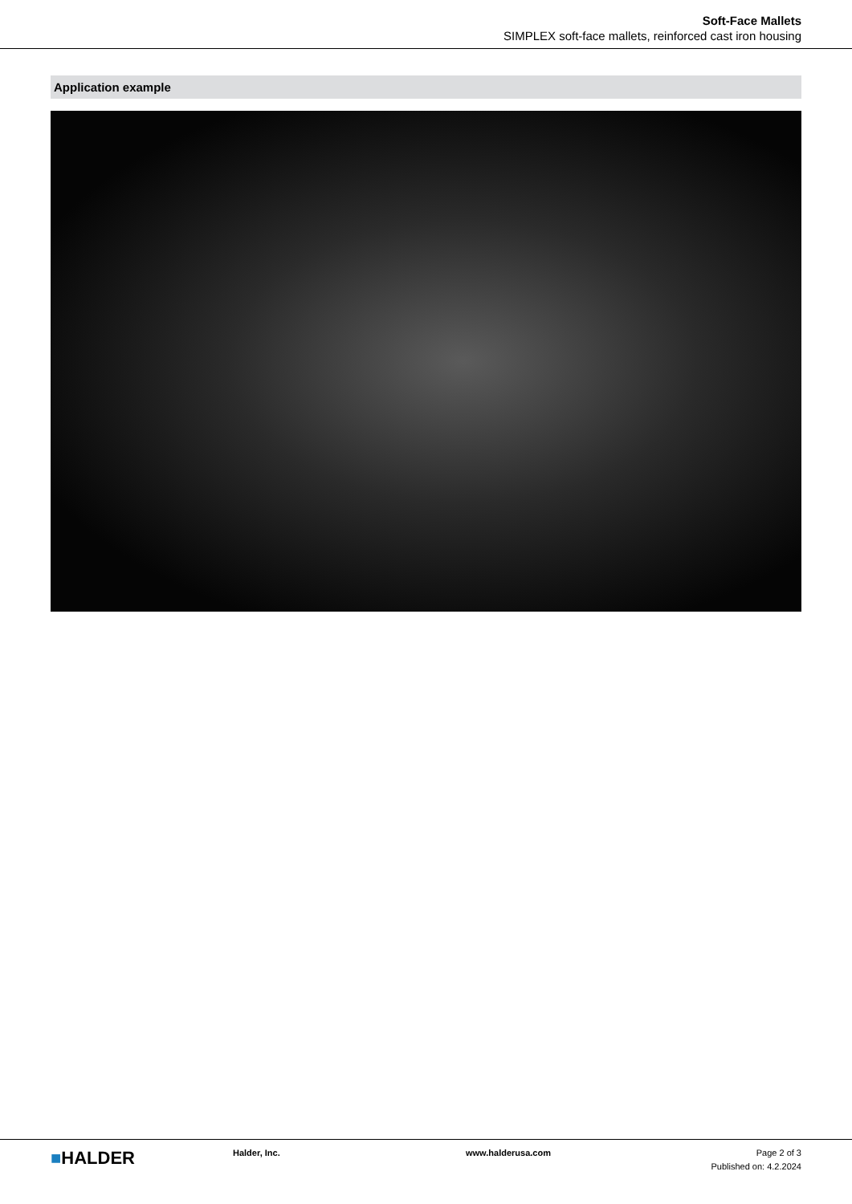Soft-Face Mallets
SIMPLEX soft-face mallets, reinforced cast iron housing
Application example
■HALDER
Halder, Inc. www.halderusa.com Page 2 of 3
Published on: 4.2.2024